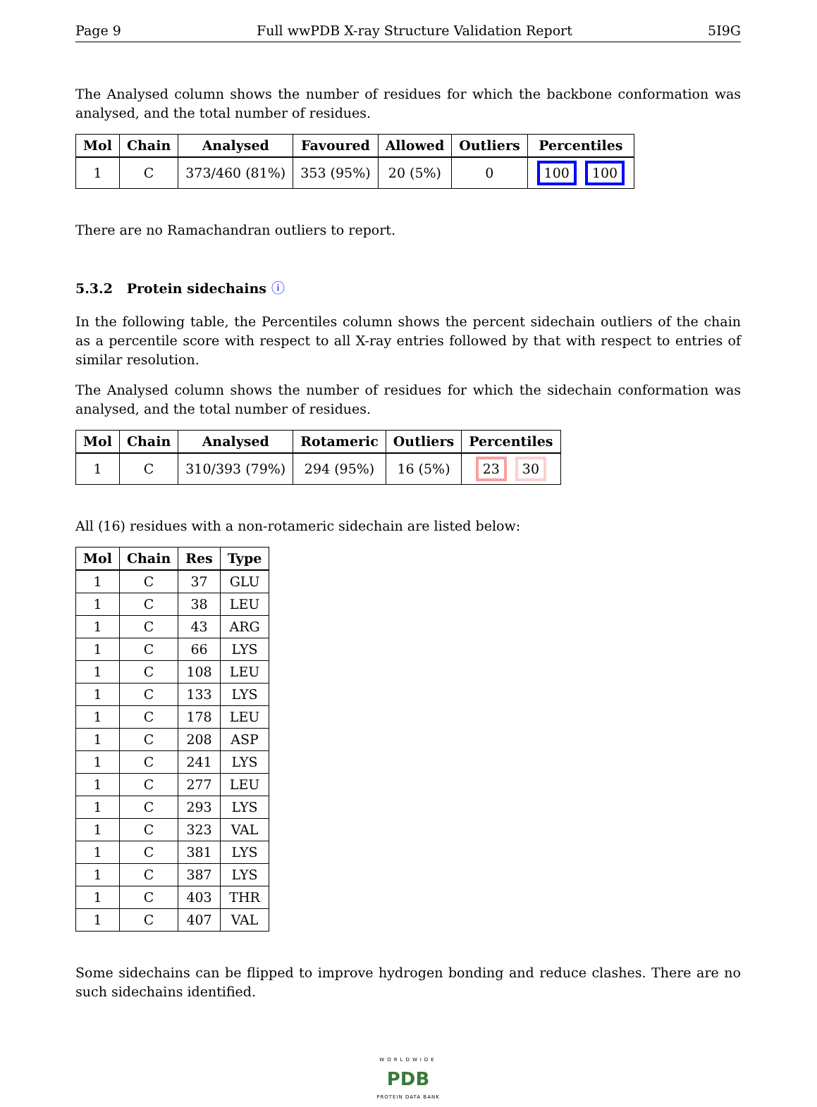Page 9 Full wwPDB X-ray Structure Validation Report 5I9G
The Analysed column shows the number of residues for which the backbone conformation was analysed, and the total number of residues.
| Mol | Chain | Analysed | Favoured | Allowed | Outliers | Percentiles |
| --- | --- | --- | --- | --- | --- | --- |
| 1 | C | 373/460 (81%) | 353 (95%) | 20 (5%) | 0 | 100 100 |
There are no Ramachandran outliers to report.
5.3.2 Protein sidechains ⓘ
In the following table, the Percentiles column shows the percent sidechain outliers of the chain as a percentile score with respect to all X-ray entries followed by that with respect to entries of similar resolution.
The Analysed column shows the number of residues for which the sidechain conformation was analysed, and the total number of residues.
| Mol | Chain | Analysed | Rotameric | Outliers | Percentiles |
| --- | --- | --- | --- | --- | --- |
| 1 | C | 310/393 (79%) | 294 (95%) | 16 (5%) | 23 30 |
All (16) residues with a non-rotameric sidechain are listed below:
| Mol | Chain | Res | Type |
| --- | --- | --- | --- |
| 1 | C | 37 | GLU |
| 1 | C | 38 | LEU |
| 1 | C | 43 | ARG |
| 1 | C | 66 | LYS |
| 1 | C | 108 | LEU |
| 1 | C | 133 | LYS |
| 1 | C | 178 | LEU |
| 1 | C | 208 | ASP |
| 1 | C | 241 | LYS |
| 1 | C | 277 | LEU |
| 1 | C | 293 | LYS |
| 1 | C | 323 | VAL |
| 1 | C | 381 | LYS |
| 1 | C | 387 | LYS |
| 1 | C | 403 | THR |
| 1 | C | 407 | VAL |
Some sidechains can be flipped to improve hydrogen bonding and reduce clashes. There are no such sidechains identified.
WORLDWIDE
PDB
PROTEIN DATA BANK